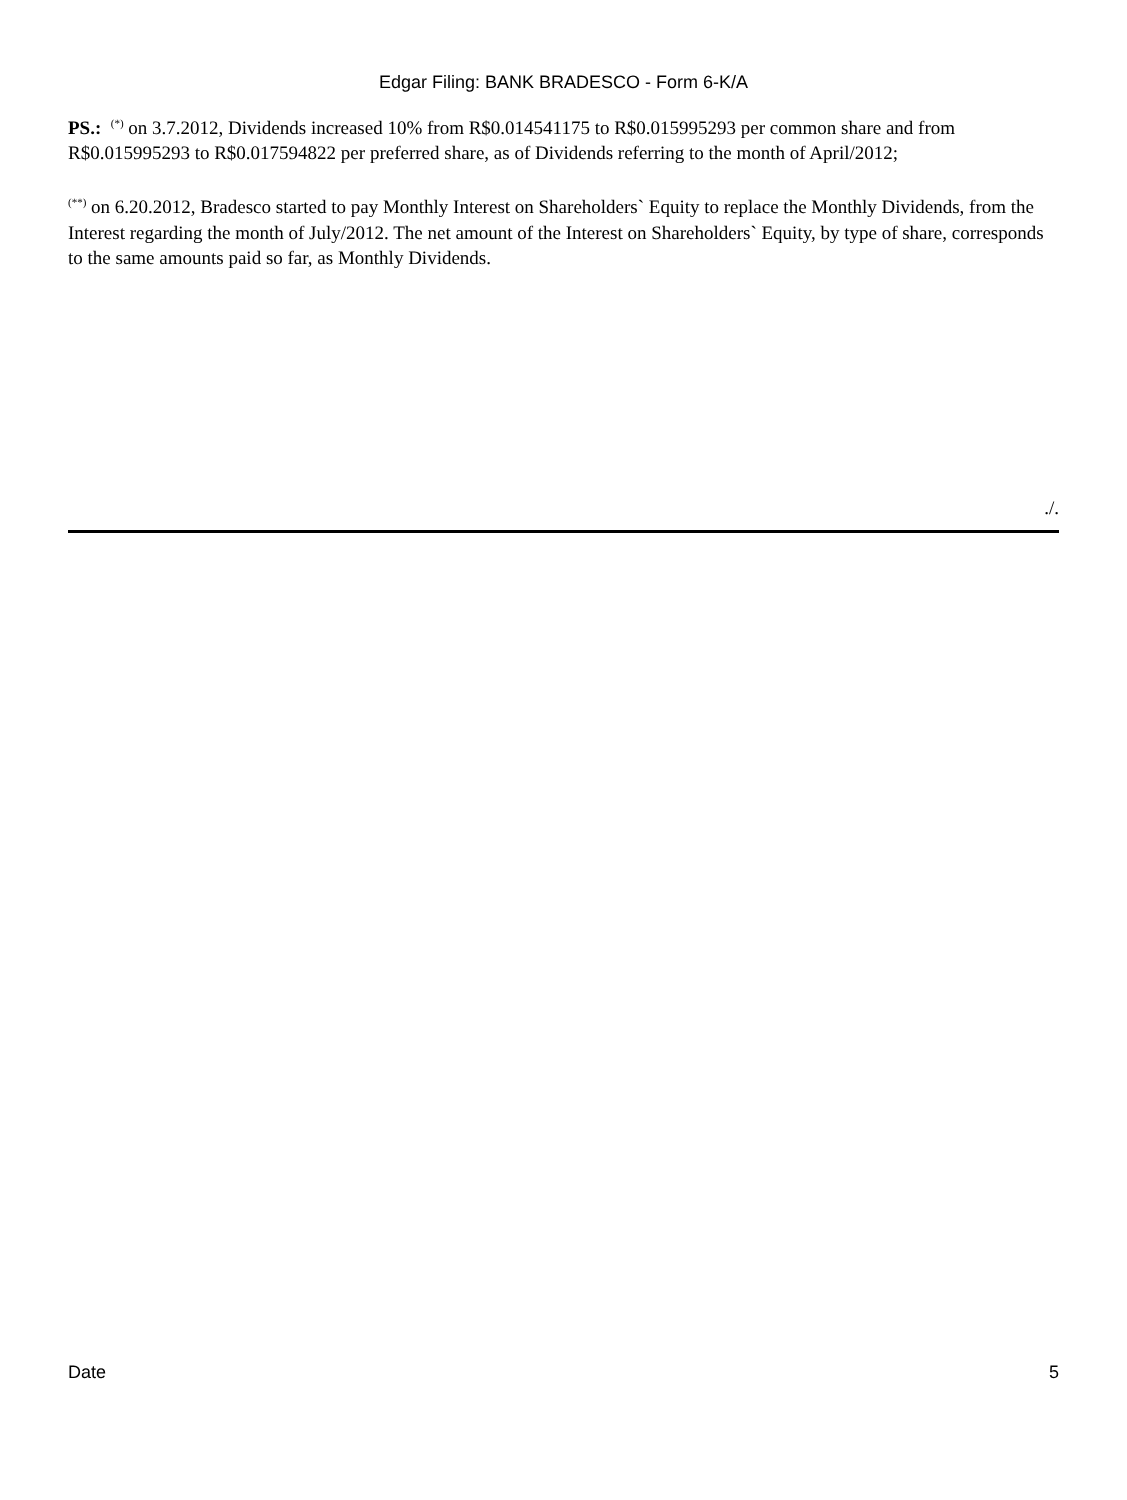Edgar Filing: BANK BRADESCO - Form 6-K/A
PS.: <sup>(*)</sup> on 3.7.2012, Dividends increased 10% from R$0.014541175 to R$0.015995293 per common share and from R$0.015995293 to R$0.017594822 per preferred share, as of Dividends referring to the month of April/2012;
<sup>(**)</sup> on 6.20.2012, Bradesco started to pay Monthly Interest on Shareholders` Equity to replace the Monthly Dividends, from the Interest regarding the month of July/2012. The net amount of the Interest on Shareholders` Equity, by type of share, corresponds to the same amounts paid so far, as Monthly Dividends.
./.
Date 5